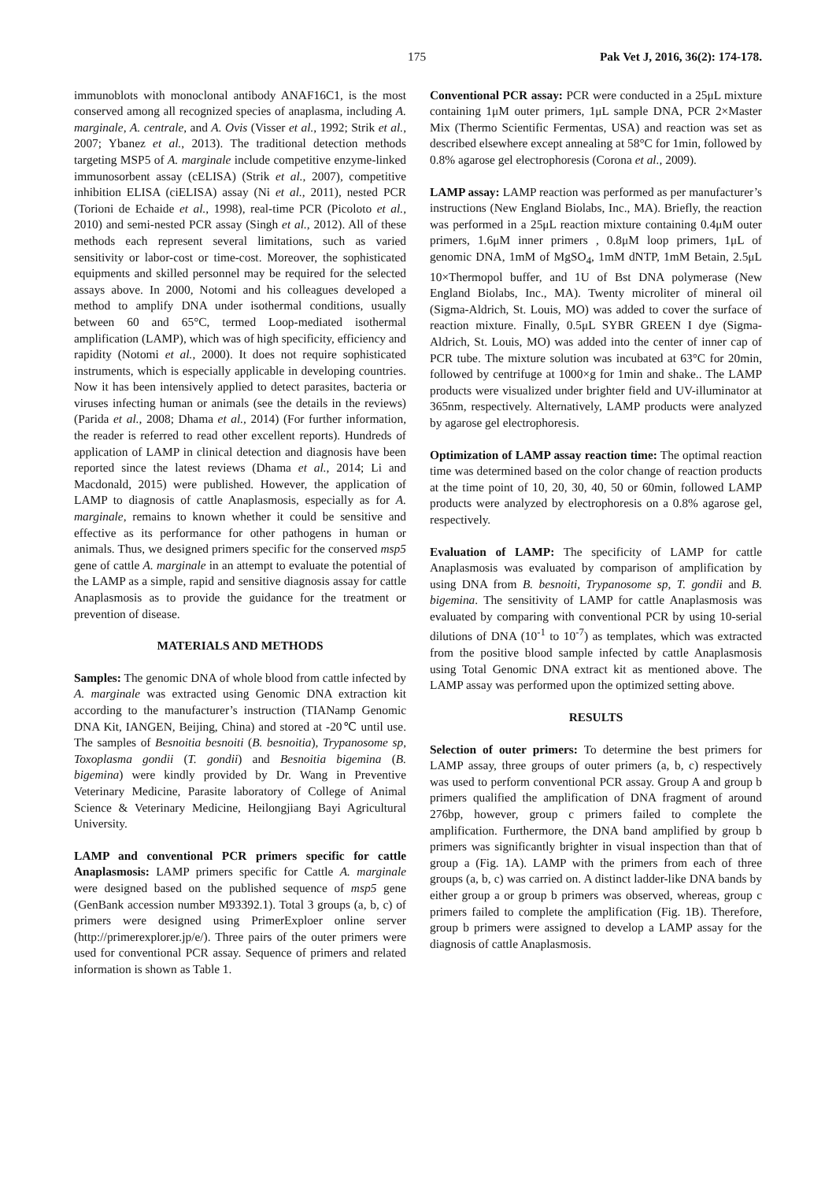175 Pak Vet J, 2016, 36(2): 174-178.
immunoblots with monoclonal antibody ANAF16C1, is the most conserved among all recognized species of anaplasma, including A. marginale, A. centrale, and A. Ovis (Visser et al., 1992; Strik et al., 2007; Ybanez et al., 2013). The traditional detection methods targeting MSP5 of A. marginale include competitive enzyme-linked immunosorbent assay (cELISA) (Strik et al., 2007), competitive inhibition ELISA (ciELISA) assay (Ni et al., 2011), nested PCR (Torioni de Echaide et al., 1998), real-time PCR (Picoloto et al., 2010) and semi-nested PCR assay (Singh et al., 2012). All of these methods each represent several limitations, such as varied sensitivity or labor-cost or time-cost. Moreover, the sophisticated equipments and skilled personnel may be required for the selected assays above. In 2000, Notomi and his colleagues developed a method to amplify DNA under isothermal conditions, usually between 60 and 65°C, termed Loop-mediated isothermal amplification (LAMP), which was of high specificity, efficiency and rapidity (Notomi et al., 2000). It does not require sophisticated instruments, which is especially applicable in developing countries. Now it has been intensively applied to detect parasites, bacteria or viruses infecting human or animals (see the details in the reviews) (Parida et al., 2008; Dhama et al., 2014) (For further information, the reader is referred to read other excellent reports). Hundreds of application of LAMP in clinical detection and diagnosis have been reported since the latest reviews (Dhama et al., 2014; Li and Macdonald, 2015) were published. However, the application of LAMP to diagnosis of cattle Anaplasmosis, especially as for A. marginale, remains to known whether it could be sensitive and effective as its performance for other pathogens in human or animals. Thus, we designed primers specific for the conserved msp5 gene of cattle A. marginale in an attempt to evaluate the potential of the LAMP as a simple, rapid and sensitive diagnosis assay for cattle Anaplasmosis as to provide the guidance for the treatment or prevention of disease.
MATERIALS AND METHODS
Samples: The genomic DNA of whole blood from cattle infected by A. marginale was extracted using Genomic DNA extraction kit according to the manufacturer’s instruction (TIANamp Genomic DNA Kit, IANGEN, Beijing, China) and stored at -20℃ until use. The samples of Besnoitia besnoiti (B. besnoitia), Trypanosome sp, Toxoplasma gondii (T. gondii) and Besnoitia bigemina (B. bigemina) were kindly provided by Dr. Wang in Preventive Veterinary Medicine, Parasite laboratory of College of Animal Science & Veterinary Medicine, Heilongjiang Bayi Agricultural University.
LAMP and conventional PCR primers specific for cattle Anaplasmosis: LAMP primers specific for Cattle A. marginale were designed based on the published sequence of msp5 gene (GenBank accession number M93392.1). Total 3 groups (a, b, c) of primers were designed using PrimerExploer online server (http://primerexplorer.jp/e/). Three pairs of the outer primers were used for conventional PCR assay. Sequence of primers and related information is shown as Table 1.
Conventional PCR assay: PCR were conducted in a 25μL mixture containing 1μM outer primers, 1μL sample DNA, PCR 2×Master Mix (Thermo Scientific Fermentas, USA) and reaction was set as described elsewhere except annealing at 58°C for 1min, followed by 0.8% agarose gel electrophoresis (Corona et al., 2009).
LAMP assay: LAMP reaction was performed as per manufacturer’s instructions (New England Biolabs, Inc., MA). Briefly, the reaction was performed in a 25μL reaction mixture containing 0.4μM outer primers, 1.6μM inner primers , 0.8μM loop primers, 1μL of genomic DNA, 1mM of MgSO<sub>4</sub>, 1mM dNTP, 1mM Betain, 2.5μL 10×Thermopol buffer, and 1U of Bst DNA polymerase (New England Biolabs, Inc., MA). Twenty microliter of mineral oil (Sigma-Aldrich, St. Louis, MO) was added to cover the surface of reaction mixture. Finally, 0.5μL SYBR GREEN I dye (Sigma-Aldrich, St. Louis, MO) was added into the center of inner cap of PCR tube. The mixture solution was incubated at 63°C for 20min, followed by centrifuge at 1000×g for 1min and shake.. The LAMP products were visualized under brighter field and UV-illuminator at 365nm, respectively. Alternatively, LAMP products were analyzed by agarose gel electrophoresis.
Optimization of LAMP assay reaction time: The optimal reaction time was determined based on the color change of reaction products at the time point of 10, 20, 30, 40, 50 or 60min, followed LAMP products were analyzed by electrophoresis on a 0.8% agarose gel, respectively.
Evaluation of LAMP: The specificity of LAMP for cattle Anaplasmosis was evaluated by comparison of amplification by using DNA from B. besnoiti, Trypanosome sp, T. gondii and B. bigemina. The sensitivity of LAMP for cattle Anaplasmosis was evaluated by comparing with conventional PCR by using 10-serial dilutions of DNA (10<sup>-1</sup> to 10<sup>-7</sup>) as templates, which was extracted from the positive blood sample infected by cattle Anaplasmosis using Total Genomic DNA extract kit as mentioned above. The LAMP assay was performed upon the optimized setting above.
RESULTS
Selection of outer primers: To determine the best primers for LAMP assay, three groups of outer primers (a, b, c) respectively was used to perform conventional PCR assay. Group A and group b primers qualified the amplification of DNA fragment of around 276bp, however, group c primers failed to complete the amplification. Furthermore, the DNA band amplified by group b primers was significantly brighter in visual inspection than that of group a (Fig. 1A). LAMP with the primers from each of three groups (a, b, c) was carried on. A distinct ladder-like DNA bands by either group a or group b primers was observed, whereas, group c primers failed to complete the amplification (Fig. 1B). Therefore, group b primers were assigned to develop a LAMP assay for the diagnosis of cattle Anaplasmosis.